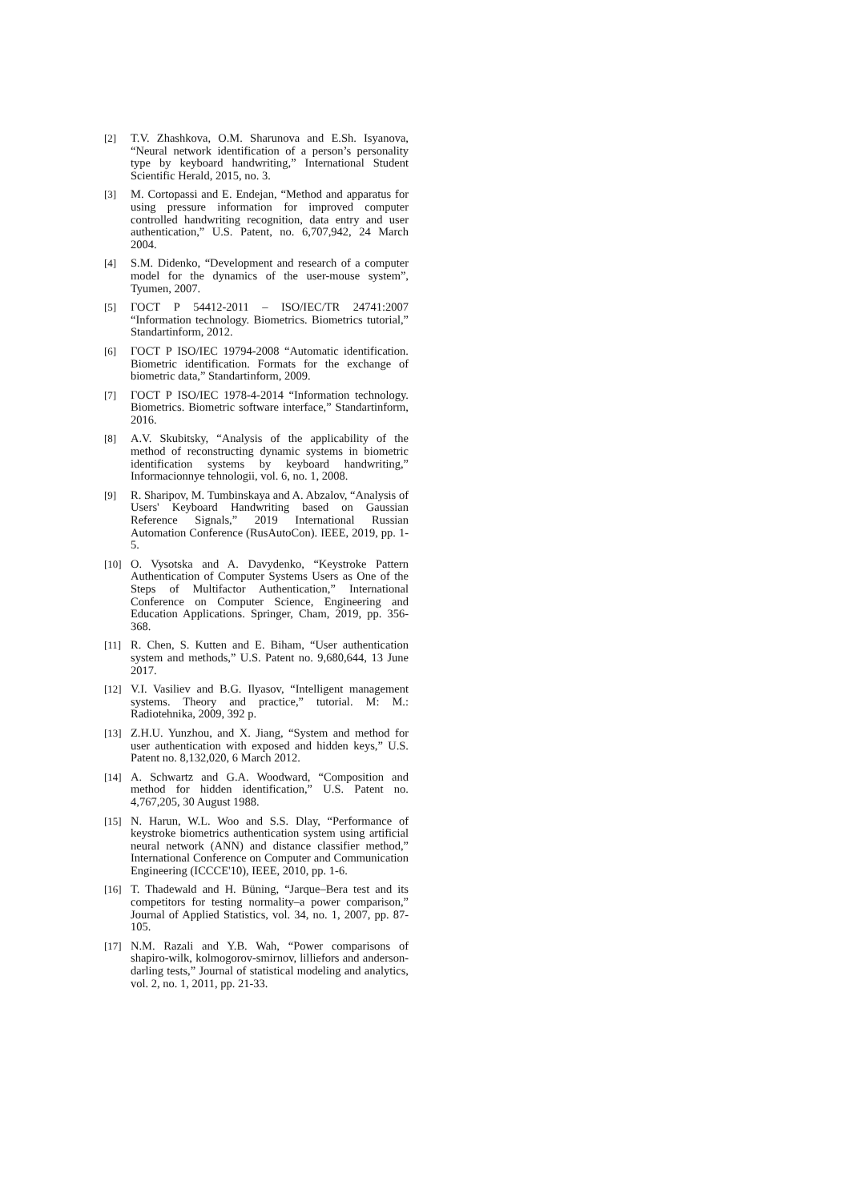[2] T.V. Zhashkova, O.M. Sharunova and E.Sh. Isyanova, “Neural network identification of a person’s personality type by keyboard handwriting,” International Student Scientific Herald, 2015, no. 3.
[3] M. Cortopassi and E. Endejan, “Method and apparatus for using pressure information for improved computer controlled handwriting recognition, data entry and user authentication,” U.S. Patent, no. 6,707,942, 24 March 2004.
[4] S.M. Didenko, “Development and research of a computer model for the dynamics of the user-mouse system”, Tyumen, 2007.
[5] ГОСТ Р 54412-2011 – ISO/IEC/TR 24741:2007 “Information technology. Biometrics. Biometrics tutorial,” Standartinform, 2012.
[6] ГОСТ Р ISO/IEC 19794-2008 “Automatic identification. Biometric identification. Formats for the exchange of biometric data,” Standartinform, 2009.
[7] ГОСТ Р ISO/IEC 1978-4-2014 “Information technology. Biometrics. Biometric software interface,” Standartinform, 2016.
[8] A.V. Skubitsky, “Analysis of the applicability of the method of reconstructing dynamic systems in biometric identification systems by keyboard handwriting,” Informacionnye tehnologii, vol. 6, no. 1, 2008.
[9] R. Sharipov, M. Tumbinskaya and A. Abzalov, “Analysis of Users' Keyboard Handwriting based on Gaussian Reference Signals,” 2019 International Russian Automation Conference (RusAutoCon). IEEE, 2019, pp. 1-5.
[10] O. Vysotska and A. Davydenko, “Keystroke Pattern Authentication of Computer Systems Users as One of the Steps of Multifactor Authentication,” International Conference on Computer Science, Engineering and Education Applications. Springer, Cham, 2019, pp. 356-368.
[11] R. Chen, S. Kutten and E. Biham, “User authentication system and methods,” U.S. Patent no. 9,680,644, 13 June 2017.
[12] V.I. Vasiliev and B.G. Ilyasov, “Intelligent management systems. Theory and practice,” tutorial. M: M.: Radiotehnika, 2009, 392 p.
[13] Z.H.U. Yunzhou, and X. Jiang, “System and method for user authentication with exposed and hidden keys,” U.S. Patent no. 8,132,020, 6 March 2012.
[14] A. Schwartz and G.A. Woodward, “Composition and method for hidden identification,” U.S. Patent no. 4,767,205, 30 August 1988.
[15] N. Harun, W.L. Woo and S.S. Dlay, “Performance of keystroke biometrics authentication system using artificial neural network (ANN) and distance classifier method,” International Conference on Computer and Communication Engineering (ICCCE'10), IEEE, 2010, pp. 1-6.
[16] T. Thadewald and H. Büning, “Jarque–Bera test and its competitors for testing normality–a power comparison,” Journal of Applied Statistics, vol. 34, no. 1, 2007, pp. 87-105.
[17] N.M. Razali and Y.B. Wah, “Power comparisons of shapiro-wilk, kolmogorov-smirnov, lilliefors and anderson-darling tests,” Journal of statistical modeling and analytics, vol. 2, no. 1, 2011, pp. 21-33.